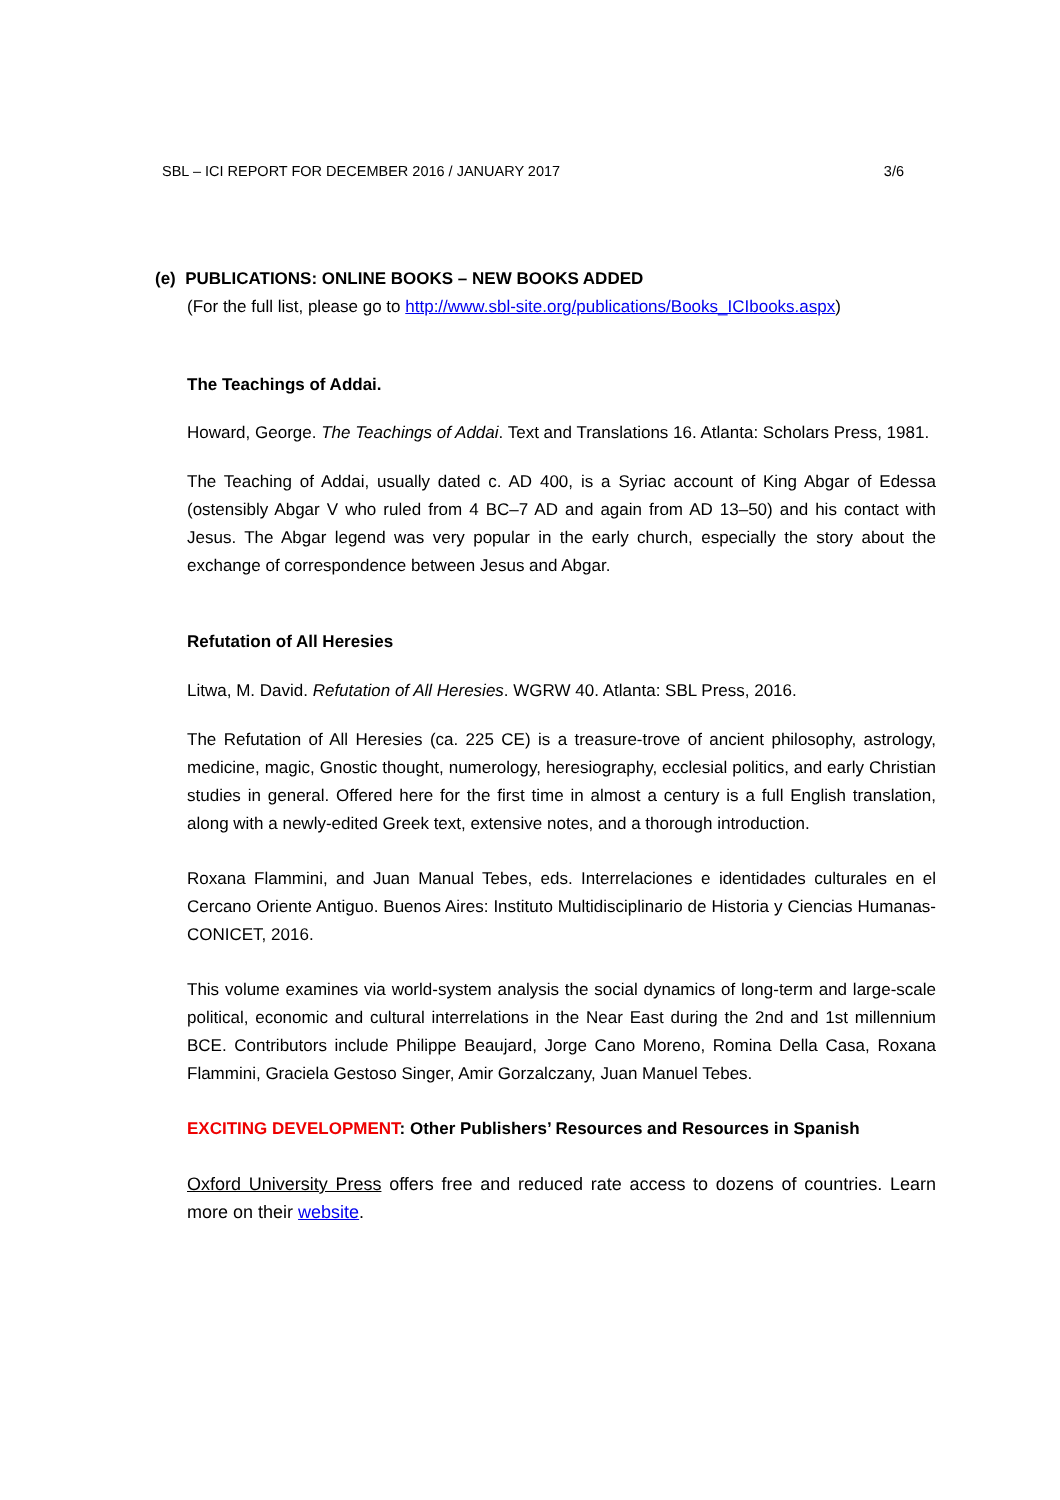SBL – ICI REPORT FOR DECEMBER 2016 / JANUARY 2017 3/6
(e) PUBLICATIONS: ONLINE BOOKS – NEW BOOKS ADDED
(For the full list, please go to http://www.sbl-site.org/publications/Books_ICIbooks.aspx)
The Teachings of Addai.
Howard, George. The Teachings of Addai. Text and Translations 16. Atlanta: Scholars Press, 1981.
The Teaching of Addai, usually dated c. AD 400, is a Syriac account of King Abgar of Edessa (ostensibly Abgar V who ruled from 4 BC–7 AD and again from AD 13–50) and his contact with Jesus. The Abgar legend was very popular in the early church, especially the story about the exchange of correspondence between Jesus and Abgar.
Refutation of All Heresies
Litwa, M. David. Refutation of All Heresies. WGRW 40. Atlanta: SBL Press, 2016.
The Refutation of All Heresies (ca. 225 CE) is a treasure-trove of ancient philosophy, astrology, medicine, magic, Gnostic thought, numerology, heresiography, ecclesial politics, and early Christian studies in general. Offered here for the first time in almost a century is a full English translation, along with a newly-edited Greek text, extensive notes, and a thorough introduction.
Roxana Flammini, and Juan Manual Tebes, eds. Interrelaciones e identidades culturales en el Cercano Oriente Antiguo. Buenos Aires: Instituto Multidisciplinario de Historia y Ciencias Humanas-CONICET, 2016.
This volume examines via world-system analysis the social dynamics of long-term and large-scale political, economic and cultural interrelations in the Near East during the 2nd and 1st millennium BCE. Contributors include Philippe Beaujard, Jorge Cano Moreno, Romina Della Casa, Roxana Flammini, Graciela Gestoso Singer, Amir Gorzalczany, Juan Manuel Tebes.
EXCITING DEVELOPMENT: Other Publishers’ Resources and Resources in Spanish
Oxford University Press offers free and reduced rate access to dozens of countries. Learn more on their website.